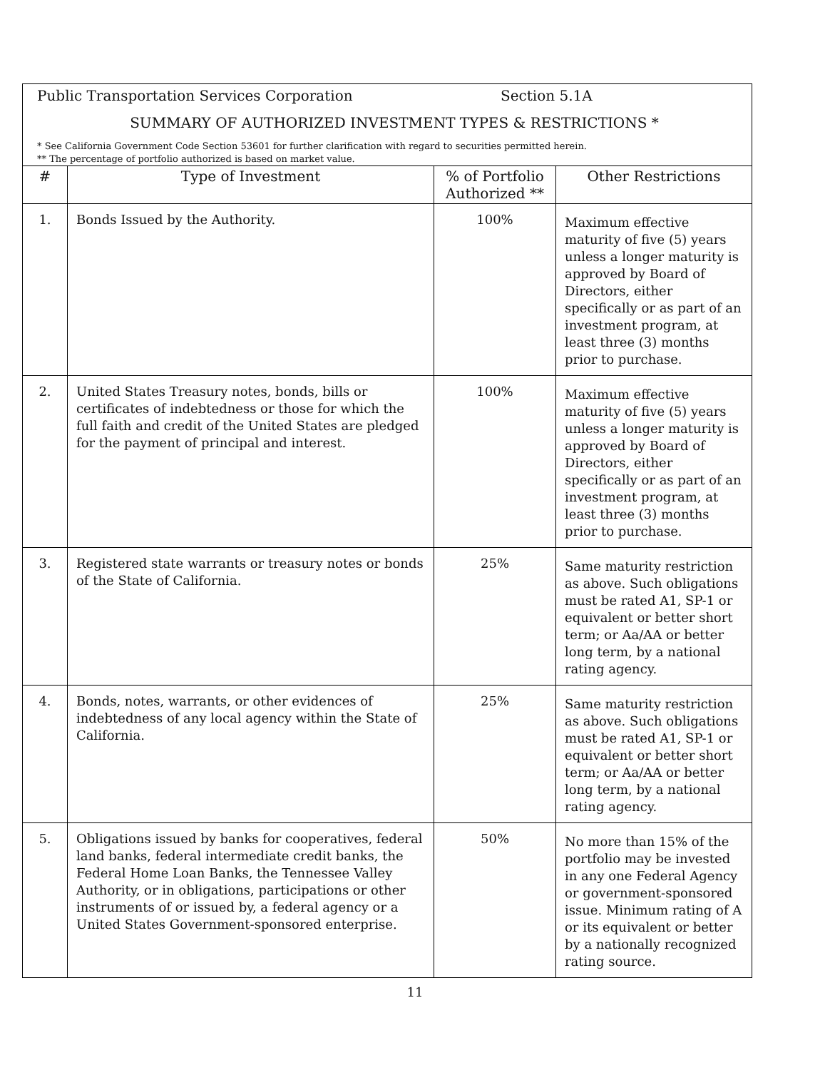Public Transportation Services Corporation Section 5.1A
SUMMARY OF AUTHORIZED INVESTMENT TYPES & RESTRICTIONS *
* See California Government Code Section 53601 for further clarification with regard to securities permitted herein.
** The percentage of portfolio authorized is based on market value.
| # | Type of Investment | % of Portfolio Authorized ** | Other Restrictions |
| --- | --- | --- | --- |
| 1. | Bonds Issued by the Authority. | 100% | Maximum effective maturity of five (5) years unless a longer maturity is approved by Board of Directors, either specifically or as part of an investment program, at least three (3) months prior to purchase. |
| 2. | United States Treasury notes, bonds, bills or certificates of indebtedness or those for which the full faith and credit of the United States are pledged for the payment of principal and interest. | 100% | Maximum effective maturity of five (5) years unless a longer maturity is approved by Board of Directors, either specifically or as part of an investment program, at least three (3) months prior to purchase. |
| 3. | Registered state warrants or treasury notes or bonds of the State of California. | 25% | Same maturity restriction as above. Such obligations must be rated A1, SP-1 or equivalent or better short term; or Aa/AA or better long term, by a national rating agency. |
| 4. | Bonds, notes, warrants, or other evidences of indebtedness of any local agency within the State of California. | 25% | Same maturity restriction as above. Such obligations must be rated A1, SP-1 or equivalent or better short term; or Aa/AA or better long term, by a national rating agency. |
| 5. | Obligations issued by banks for cooperatives, federal land banks, federal intermediate credit banks, the Federal Home Loan Banks, the Tennessee Valley Authority, or in obligations, participations or other instruments of or issued by, a federal agency or a United States Government-sponsored enterprise. | 50% | No more than 15% of the portfolio may be invested in any one Federal Agency or government-sponsored issue. Minimum rating of A or its equivalent or better by a nationally recognized rating source. |
11